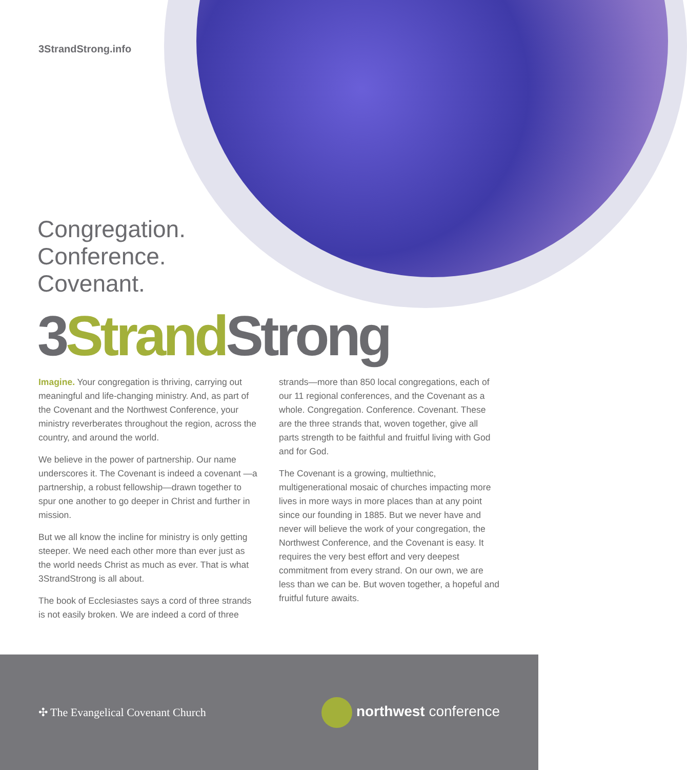3StrandStrong.info
Congregation.
Conference.
Covenant.
3Strand Strong
Imagine. Your congregation is thriving, carrying out meaningful and life-changing ministry. And, as part of the Covenant and the Northwest Conference, your ministry reverberates throughout the region, across the country, and around the world.
We believe in the power of partnership. Our name underscores it. The Covenant is indeed a covenant —a partnership, a robust fellowship—drawn together to spur one another to go deeper in Christ and further in mission.
But we all know the incline for ministry is only getting steeper. We need each other more than ever just as the world needs Christ as much as ever. That is what 3StrandStrong is all about.
The book of Ecclesiastes says a cord of three strands is not easily broken. We are indeed a cord of three
strands—more than 850 local congregations, each of our 11 regional conferences, and the Covenant as a whole. Congregation. Conference. Covenant. These are the three strands that, woven together, give all parts strength to be faithful and fruitful living with God and for God.
The Covenant is a growing, multiethnic, multigenerational mosaic of churches impacting more lives in more ways in more places than at any point since our founding in 1885. But we never have and never will believe the work of your congregation, the Northwest Conference, and the Covenant is easy. It requires the very best effort and very deepest commitment from every strand. On our own, we are less than we can be. But woven together, a hopeful and fruitful future awaits.
✣ The Evangelical Covenant Church
northwest conference